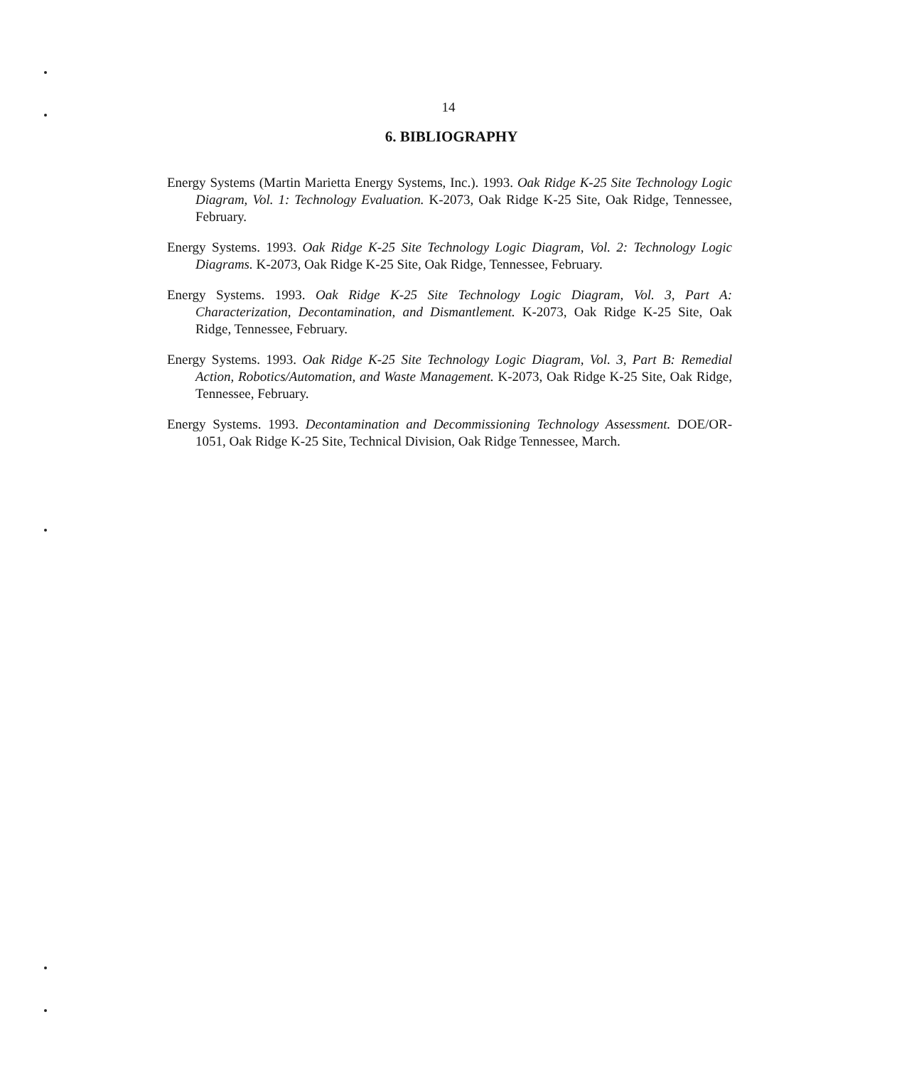14
6. BIBLIOGRAPHY
Energy Systems (Martin Marietta Energy Systems, Inc.). 1993. Oak Ridge K-25 Site Technology Logic Diagram, Vol. 1: Technology Evaluation. K-2073, Oak Ridge K-25 Site, Oak Ridge, Tennessee, February.
Energy Systems. 1993. Oak Ridge K-25 Site Technology Logic Diagram, Vol. 2: Technology Logic Diagrams. K-2073, Oak Ridge K-25 Site, Oak Ridge, Tennessee, February.
Energy Systems. 1993. Oak Ridge K-25 Site Technology Logic Diagram, Vol. 3, Part A: Characterization, Decontamination, and Dismantlement. K-2073, Oak Ridge K-25 Site, Oak Ridge, Tennessee, February.
Energy Systems. 1993. Oak Ridge K-25 Site Technology Logic Diagram, Vol. 3, Part B: Remedial Action, Robotics/Automation, and Waste Management. K-2073, Oak Ridge K-25 Site, Oak Ridge, Tennessee, February.
Energy Systems. 1993. Decontamination and Decommissioning Technology Assessment. DOE/OR-1051, Oak Ridge K-25 Site, Technical Division, Oak Ridge Tennessee, March.